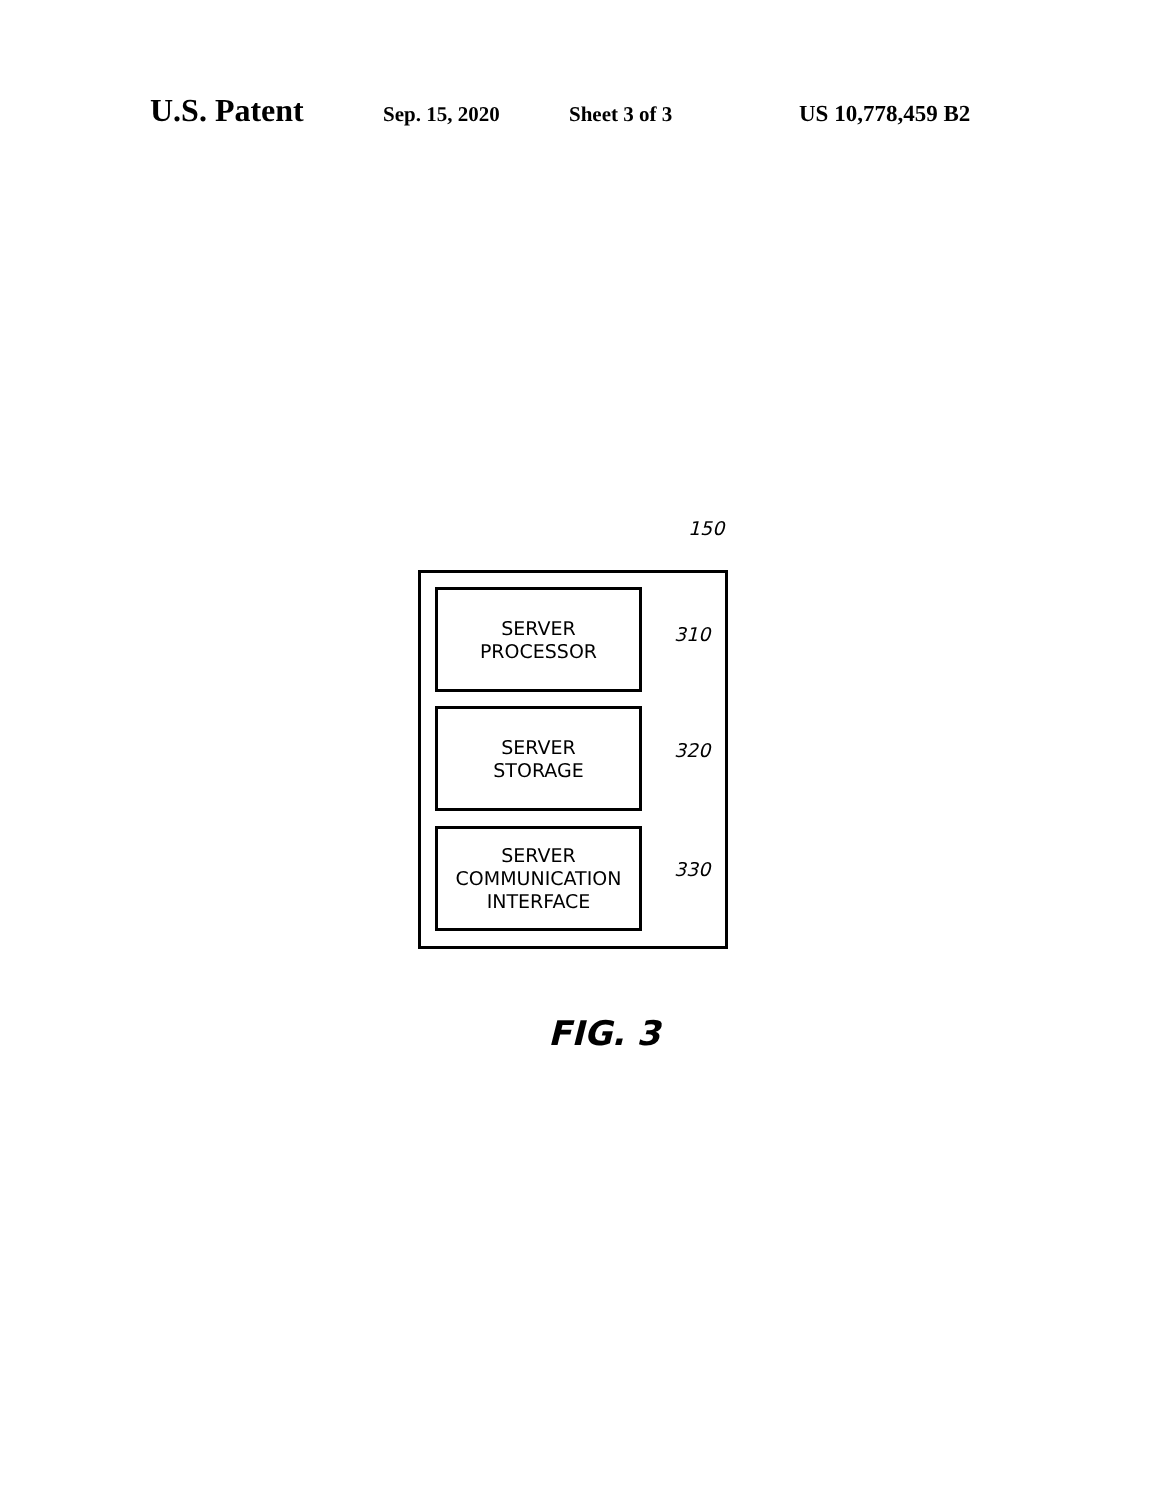U.S. Patent
Sep. 15, 2020 Sheet 3 of 3 US 10,778,459 B2
150
SERVER
PROCESSOR
310
SERVER
STORAGE
320
SERVER
COMMUNICATION
INTERFACE
330
FIG. 3